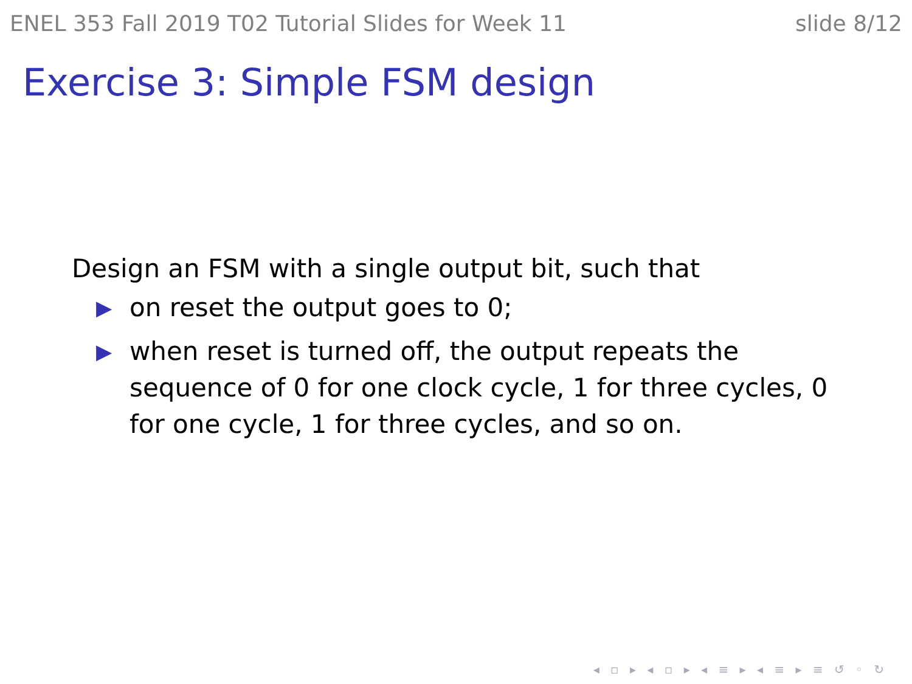ENEL 353 Fall 2019 T02 Tutorial Slides for Week 11 slide 8/12
Exercise 3: Simple FSM design
Design an FSM with a single output bit, such that
▶ on reset the output goes to 0;
▶ when reset is turned off, the output repeats the sequence of 0 for one clock cycle, 1 for three cycles, 0 for one cycle, 1 for three cycles, and so on.
◂ ▫ ▸ ◂ ▫ ▸ ◂ ≡ ▸ ◂ ≡ ▸ ≡ ↺ ◦ ↻